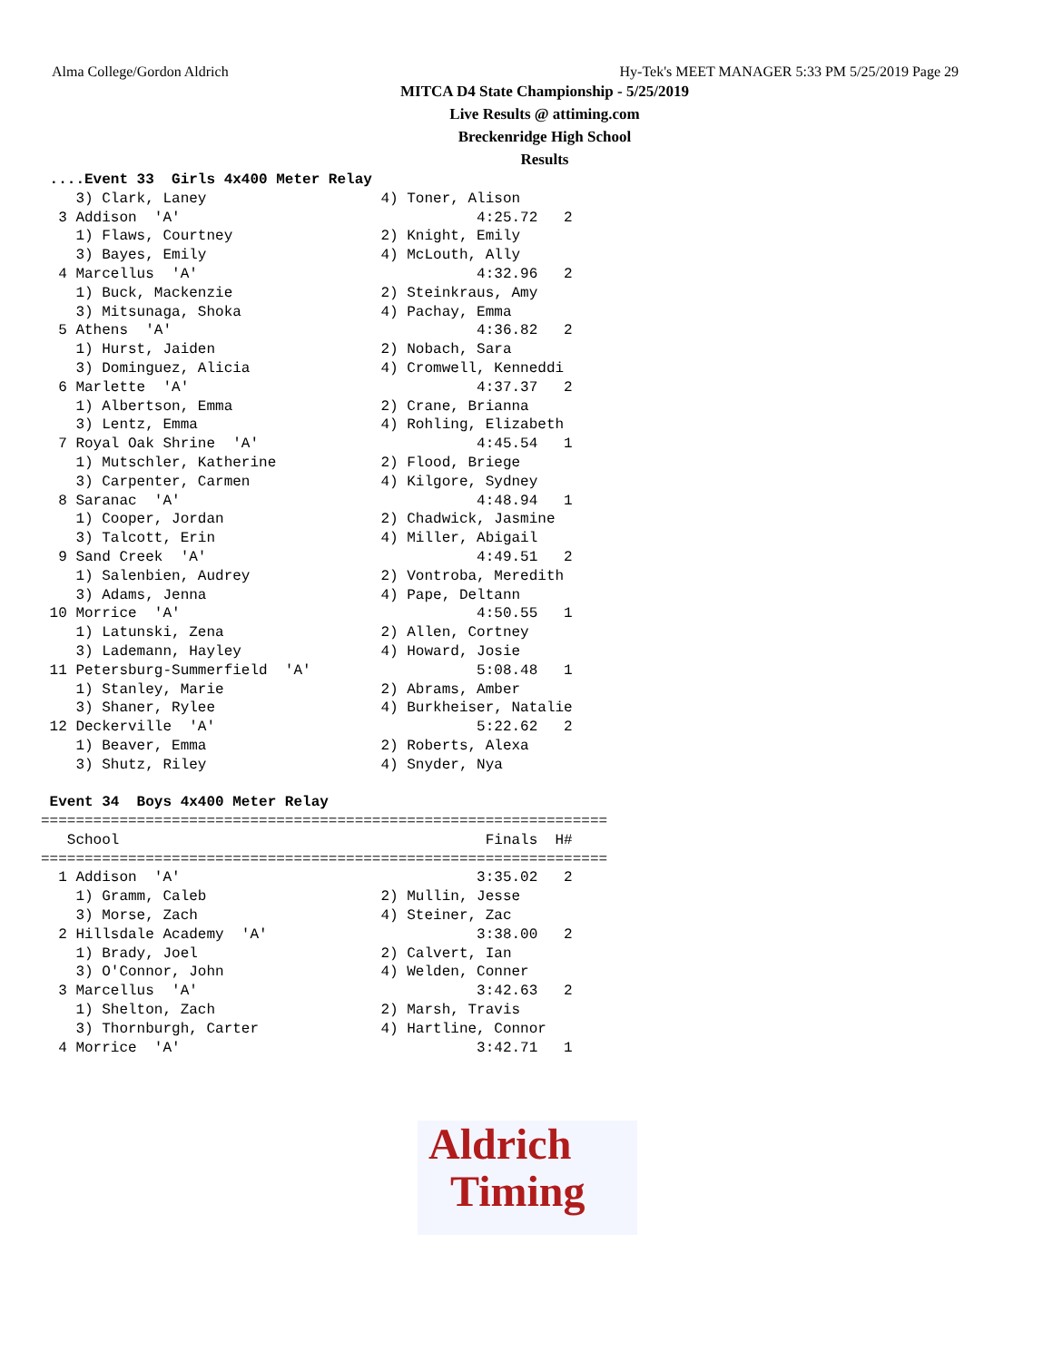Alma College/Gordon Aldrich Hy-Tek's MEET MANAGER 5:33 PM 5/25/2019 Page 29
MITCA D4 State Championship - 5/25/2019
Live Results @ attiming.com
Breckenridge High School
Results
 ....Event 33  Girls 4x400 Meter Relay
    3) Clark, Laney                    4) Toner, Alison
  3 Addison  'A'                                  4:25.72   2
    1) Flaws, Courtney                 2) Knight, Emily
    3) Bayes, Emily                    4) McLouth, Ally
  4 Marcellus  'A'                                4:32.96   2
    1) Buck, Mackenzie                 2) Steinkraus, Amy
    3) Mitsunaga, Shoka                4) Pachay, Emma
  5 Athens  'A'                                   4:36.82   2
    1) Hurst, Jaiden                   2) Nobach, Sara
    3) Dominguez, Alicia               4) Cromwell, Kenneddi
  6 Marlette  'A'                                 4:37.37   2
    1) Albertson, Emma                 2) Crane, Brianna
    3) Lentz, Emma                     4) Rohling, Elizabeth
  7 Royal Oak Shrine  'A'                         4:45.54   1
    1) Mutschler, Katherine            2) Flood, Briege
    3) Carpenter, Carmen               4) Kilgore, Sydney
  8 Saranac  'A'                                  4:48.94   1
    1) Cooper, Jordan                  2) Chadwick, Jasmine
    3) Talcott, Erin                   4) Miller, Abigail
  9 Sand Creek  'A'                               4:49.51   2
    1) Salenbien, Audrey               2) Vontroba, Meredith
    3) Adams, Jenna                    4) Pape, Deltann
 10 Morrice  'A'                                  4:50.55   1
    1) Latunski, Zena                  2) Allen, Cortney
    3) Lademann, Hayley                4) Howard, Josie
 11 Petersburg-Summerfield  'A'                   5:08.48   1
    1) Stanley, Marie                  2) Abrams, Amber
    3) Shaner, Rylee                   4) Burkheiser, Natalie
 12 Deckerville  'A'                              5:22.62   2
    1) Beaver, Emma                    2) Roberts, Alexa
    3) Shutz, Riley                    4) Snyder, Nya

 Event 34  Boys 4x400 Meter Relay
=================================================================
   School                                          Finals  H#
=================================================================
  1 Addison  'A'                                  3:35.02   2
    1) Gramm, Caleb                    2) Mullin, Jesse
    3) Morse, Zach                     4) Steiner, Zac
  2 Hillsdale Academy  'A'                        3:38.00   2
    1) Brady, Joel                     2) Calvert, Ian
    3) O'Connor, John                  4) Welden, Conner
  3 Marcellus  'A'                                3:42.63   2
    1) Shelton, Zach                   2) Marsh, Travis
    3) Thornburgh, Carter              4) Hartline, Connor
  4 Morrice  'A'                                  3:42.71   1
Aldrich
Timing